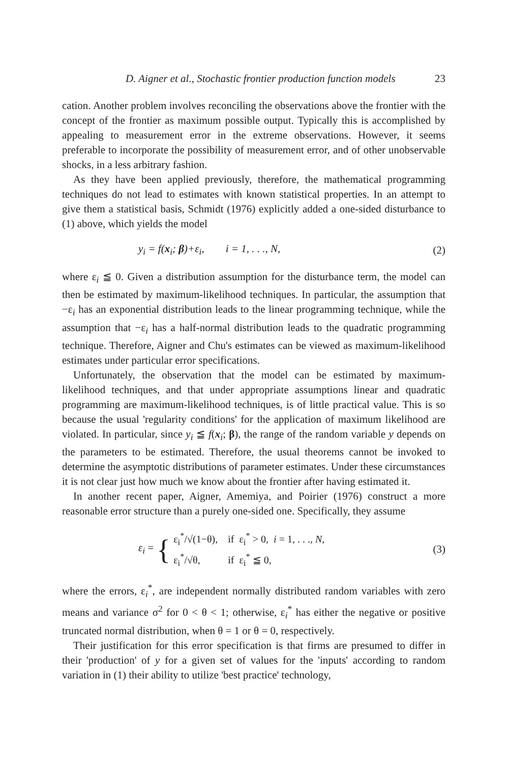D. Aigner et al., Stochastic frontier production function models 23
cation. Another problem involves reconciling the observations above the frontier with the concept of the frontier as maximum possible output. Typically this is accomplished by appealing to measurement error in the extreme observations. However, it seems preferable to incorporate the possibility of measurement error, and of other unobservable shocks, in a less arbitrary fashion.
As they have been applied previously, therefore, the mathematical programming techniques do not lead to estimates with known statistical properties. In an attempt to give them a statistical basis, Schmidt (1976) explicitly added a one-sided disturbance to (1) above, which yields the model
y<sub>i</sub> = f(x<sub>i</sub>; β)+ε<sub>i</sub>, i = 1, . . ., N, (2)
where ε<sub>i</sub> ≦ 0. Given a distribution assumption for the disturbance term, the model can then be estimated by maximum-likelihood techniques. In particular, the assumption that −ε<sub>i</sub> has an exponential distribution leads to the linear programming technique, while the assumption that −ε<sub>i</sub> has a half-normal distribution leads to the quadratic programming technique. Therefore, Aigner and Chu's estimates can be viewed as maximum-likelihood estimates under particular error specifications.
Unfortunately, the observation that the model can be estimated by maximum-likelihood techniques, and that under appropriate assumptions linear and quadratic programming are maximum-likelihood techniques, is of little practical value. This is so because the usual 'regularity conditions' for the application of maximum likelihood are violated. In particular, since y<sub>i</sub> ≦ f(x<sub>i</sub>; β), the range of the random variable y depends on the parameters to be estimated. Therefore, the usual theorems cannot be invoked to determine the asymptotic distributions of parameter estimates. Under these circumstances it is not clear just how much we know about the frontier after having estimated it.
In another recent paper, Aigner, Amemiya, and Poirier (1976) construct a more reasonable error structure than a purely one-sided one. Specifically, they assume
ε<sub>i</sub> = {
| ε<sub>i</sub><sup>*</sup>/√(1−θ), | if ε<sub>i</sub><sup>*</sup> > 0, i = 1, . . ., N , |
| ε<sub>i</sub><sup>*</sup>/√θ, | if ε<sub>i</sub><sup>*</sup> ≦ 0, |
(3)
where the errors, ε<sub>i</sub><sup>*</sup>, are independent normally distributed random variables with zero means and variance σ<sup>2</sup> for 0 < θ < 1; otherwise, ε<sub>i</sub><sup>*</sup> has either the negative or positive truncated normal distribution, when θ = 1 or θ = 0, respectively.
Their justification for this error specification is that firms are presumed to differ in their 'production' of y for a given set of values for the 'inputs' according to random variation in (1) their ability to utilize 'best practice' technology,